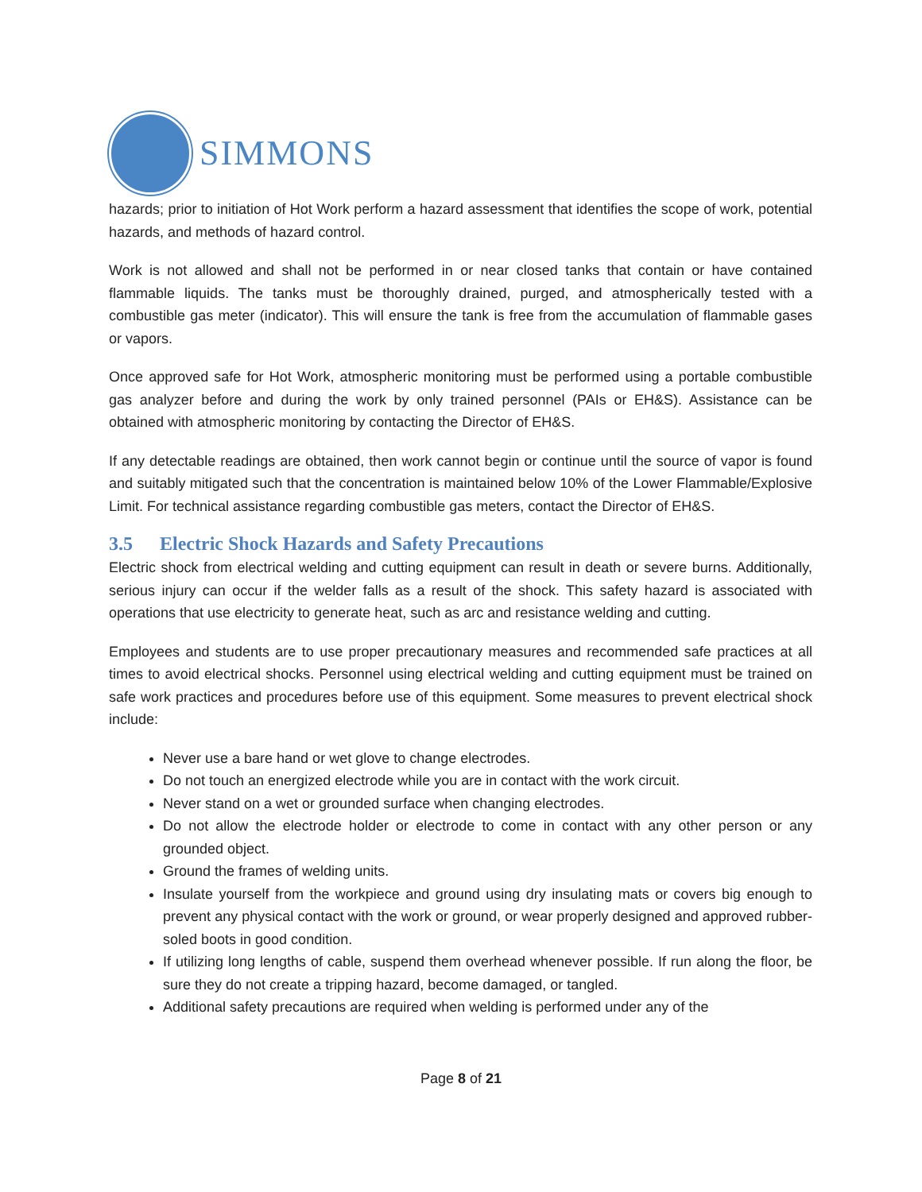SIMMONS
hazards; prior to initiation of Hot Work perform a hazard assessment that identifies the scope of work, potential hazards, and methods of hazard control.
Work is not allowed and shall not be performed in or near closed tanks that contain or have contained flammable liquids. The tanks must be thoroughly drained, purged, and atmospherically tested with a combustible gas meter (indicator). This will ensure the tank is free from the accumulation of flammable gases or vapors.
Once approved safe for Hot Work, atmospheric monitoring must be performed using a portable combustible gas analyzer before and during the work by only trained personnel (PAIs or EH&S). Assistance can be obtained with atmospheric monitoring by contacting the Director of EH&S.
If any detectable readings are obtained, then work cannot begin or continue until the source of vapor is found and suitably mitigated such that the concentration is maintained below 10% of the Lower Flammable/Explosive Limit. For technical assistance regarding combustible gas meters, contact the Director of EH&S.
3.5 Electric Shock Hazards and Safety Precautions
Electric shock from electrical welding and cutting equipment can result in death or severe burns. Additionally, serious injury can occur if the welder falls as a result of the shock. This safety hazard is associated with operations that use electricity to generate heat, such as arc and resistance welding and cutting.
Employees and students are to use proper precautionary measures and recommended safe practices at all times to avoid electrical shocks. Personnel using electrical welding and cutting equipment must be trained on safe work practices and procedures before use of this equipment. Some measures to prevent electrical shock include:
Never use a bare hand or wet glove to change electrodes.
Do not touch an energized electrode while you are in contact with the work circuit.
Never stand on a wet or grounded surface when changing electrodes.
Do not allow the electrode holder or electrode to come in contact with any other person or any grounded object.
Ground the frames of welding units.
Insulate yourself from the workpiece and ground using dry insulating mats or covers big enough to prevent any physical contact with the work or ground, or wear properly designed and approved rubber-soled boots in good condition.
If utilizing long lengths of cable, suspend them overhead whenever possible. If run along the floor, be sure they do not create a tripping hazard, become damaged, or tangled.
Additional safety precautions are required when welding is performed under any of the
Page 8 of 21